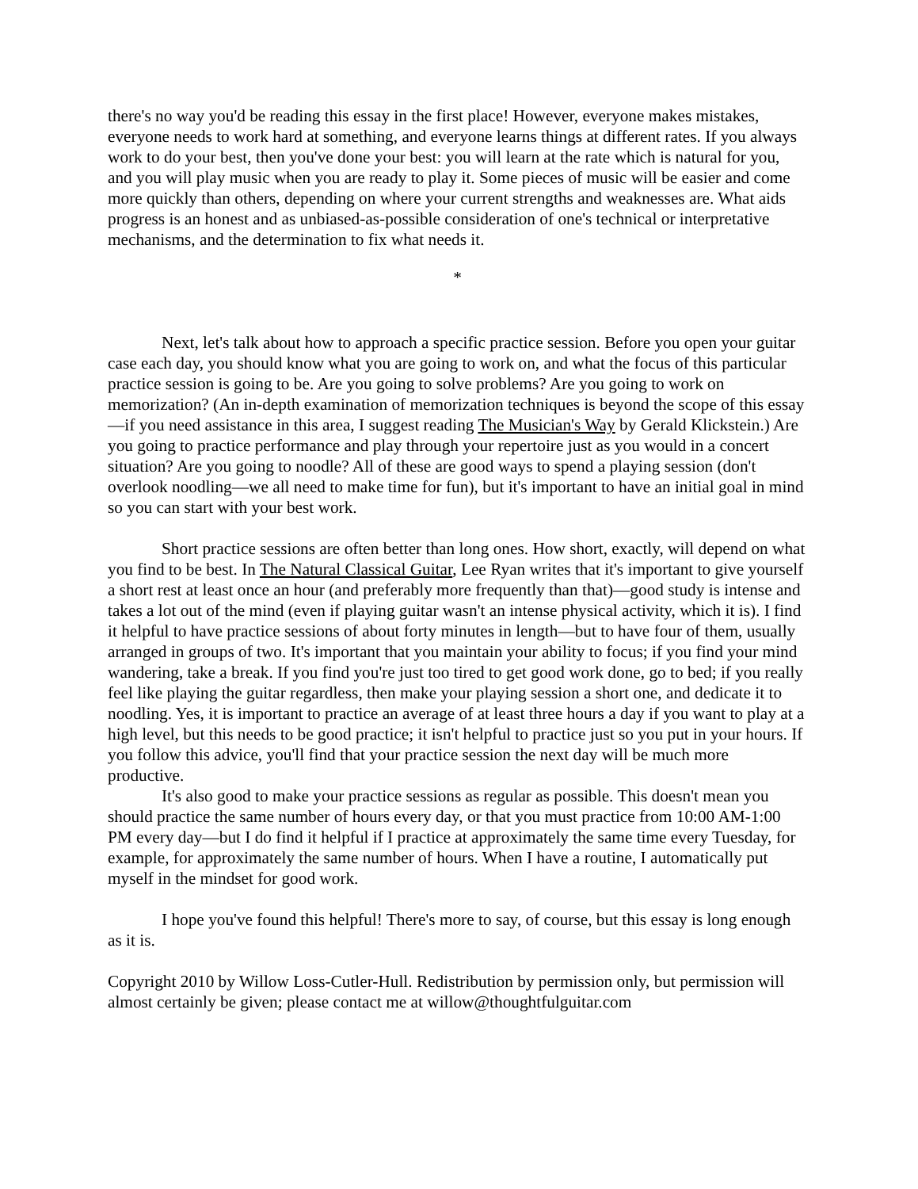there's no way you'd be reading this essay in the first place! However, everyone makes mistakes, everyone needs to work hard at something, and everyone learns things at different rates. If you always work to do your best, then you've done your best: you will learn at the rate which is natural for you, and you will play music when you are ready to play it. Some pieces of music will be easier and come more quickly than others, depending on where your current strengths and weaknesses are. What aids progress is an honest and as unbiased-as-possible consideration of one's technical or interpretative mechanisms, and the determination to fix what needs it.
*
Next, let's talk about how to approach a specific practice session. Before you open your guitar case each day, you should know what you are going to work on, and what the focus of this particular practice session is going to be. Are you going to solve problems? Are you going to work on memorization? (An in-depth examination of memorization techniques is beyond the scope of this essay—if you need assistance in this area, I suggest reading The Musician's Way by Gerald Klickstein.) Are you going to practice performance and play through your repertoire just as you would in a concert situation? Are you going to noodle? All of these are good ways to spend a playing session (don't overlook noodling—we all need to make time for fun), but it's important to have an initial goal in mind so you can start with your best work.
Short practice sessions are often better than long ones. How short, exactly, will depend on what you find to be best. In The Natural Classical Guitar, Lee Ryan writes that it's important to give yourself a short rest at least once an hour (and preferably more frequently than that)—good study is intense and takes a lot out of the mind (even if playing guitar wasn't an intense physical activity, which it is). I find it helpful to have practice sessions of about forty minutes in length—but to have four of them, usually arranged in groups of two. It's important that you maintain your ability to focus; if you find your mind wandering, take a break. If you find you're just too tired to get good work done, go to bed; if you really feel like playing the guitar regardless, then make your playing session a short one, and dedicate it to noodling. Yes, it is important to practice an average of at least three hours a day if you want to play at a high level, but this needs to be good practice; it isn't helpful to practice just so you put in your hours. If you follow this advice, you'll find that your practice session the next day will be much more productive.
It's also good to make your practice sessions as regular as possible. This doesn't mean you should practice the same number of hours every day, or that you must practice from 10:00 AM-1:00 PM every day—but I do find it helpful if I practice at approximately the same time every Tuesday, for example, for approximately the same number of hours. When I have a routine, I automatically put myself in the mindset for good work.
I hope you've found this helpful! There's more to say, of course, but this essay is long enough as it is.
Copyright 2010 by Willow Loss-Cutler-Hull. Redistribution by permission only, but permission will almost certainly be given; please contact me at willow@thoughtfulguitar.com